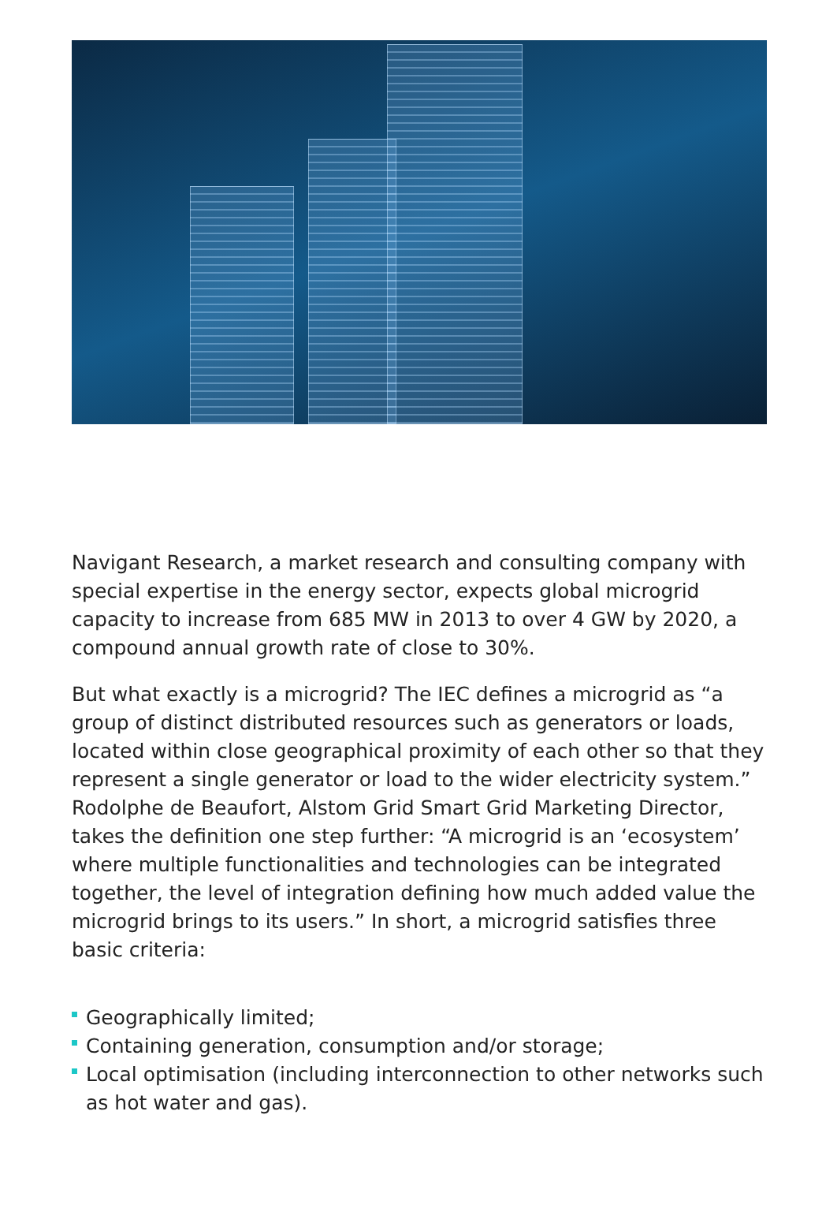Navigant Research, a market research and consulting company with special expertise in the energy sector, expects global microgrid capacity to increase from 685 MW in 2013 to over 4 GW by 2020, a compound annual growth rate of close to 30%.
But what exactly is a microgrid? The IEC defines a microgrid as “a group of distinct distributed resources such as generators or loads, located within close geographical proximity of each other so that they represent a single generator or load to the wider electricity system.” Rodolphe de Beaufort, Alstom Grid Smart Grid Marketing Director, takes the definition one step further: “A microgrid is an ‘ecosystem’ where multiple functionalities and technologies can be integrated together, the level of integration defining how much added value the microgrid brings to its users.” In short, a microgrid satisfies three basic criteria:
Geographically limited;
Containing generation, consumption and/or storage;
Local optimisation (including interconnection to other networks such as hot water and gas).